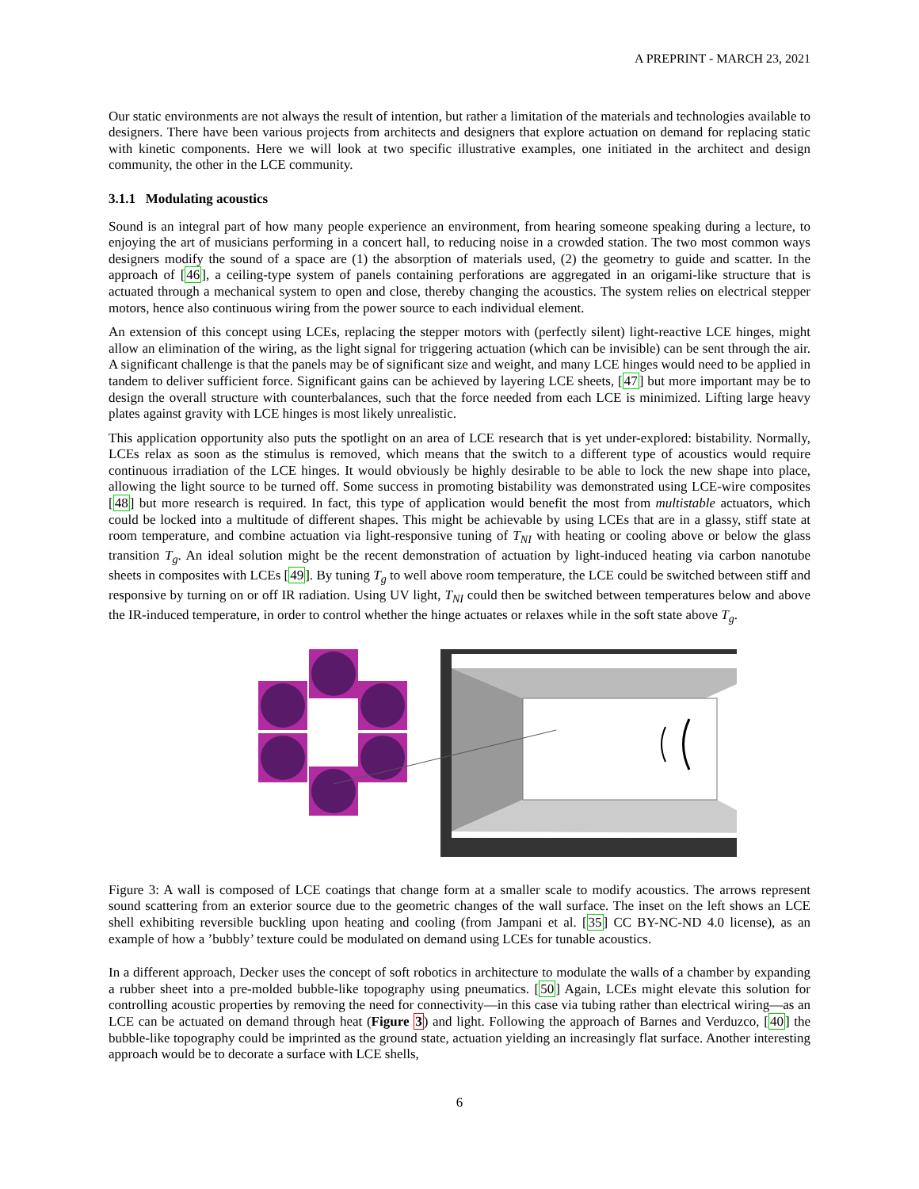A PREPRINT - MARCH 23, 2021
Our static environments are not always the result of intention, but rather a limitation of the materials and technologies available to designers. There have been various projects from architects and designers that explore actuation on demand for replacing static with kinetic components. Here we will look at two specific illustrative examples, one initiated in the architect and design community, the other in the LCE community.
3.1.1 Modulating acoustics
Sound is an integral part of how many people experience an environment, from hearing someone speaking during a lecture, to enjoying the art of musicians performing in a concert hall, to reducing noise in a crowded station. The two most common ways designers modify the sound of a space are (1) the absorption of materials used, (2) the geometry to guide and scatter. In the approach of [46], a ceiling-type system of panels containing perforations are aggregated in an origami-like structure that is actuated through a mechanical system to open and close, thereby changing the acoustics. The system relies on electrical stepper motors, hence also continuous wiring from the power source to each individual element.
An extension of this concept using LCEs, replacing the stepper motors with (perfectly silent) light-reactive LCE hinges, might allow an elimination of the wiring, as the light signal for triggering actuation (which can be invisible) can be sent through the air. A significant challenge is that the panels may be of significant size and weight, and many LCE hinges would need to be applied in tandem to deliver sufficient force. Significant gains can be achieved by layering LCE sheets, [47] but more important may be to design the overall structure with counterbalances, such that the force needed from each LCE is minimized. Lifting large heavy plates against gravity with LCE hinges is most likely unrealistic.
This application opportunity also puts the spotlight on an area of LCE research that is yet under-explored: bistability. Normally, LCEs relax as soon as the stimulus is removed, which means that the switch to a different type of acoustics would require continuous irradiation of the LCE hinges. It would obviously be highly desirable to be able to lock the new shape into place, allowing the light source to be turned off. Some success in promoting bistability was demonstrated using LCE-wire composites [48] but more research is required. In fact, this type of application would benefit the most from multistable actuators, which could be locked into a multitude of different shapes. This might be achievable by using LCEs that are in a glassy, stiff state at room temperature, and combine actuation via light-responsive tuning of T<sub>NI</sub> with heating or cooling above or below the glass transition T<sub>g</sub>. An ideal solution might be the recent demonstration of actuation by light-induced heating via carbon nanotube sheets in composites with LCEs [49]. By tuning T<sub>g</sub> to well above room temperature, the LCE could be switched between stiff and responsive by turning on or off IR radiation. Using UV light, T<sub>NI</sub> could then be switched between temperatures below and above the IR-induced temperature, in order to control whether the hinge actuates or relaxes while in the soft state above T<sub>g</sub>.
Figure 3: A wall is composed of LCE coatings that change form at a smaller scale to modify acoustics. The arrows represent sound scattering from an exterior source due to the geometric changes of the wall surface. The inset on the left shows an LCE shell exhibiting reversible buckling upon heating and cooling (from Jampani et al. [35] CC BY-NC-ND 4.0 license), as an example of how a ’bubbly’ texture could be modulated on demand using LCEs for tunable acoustics.
In a different approach, Decker uses the concept of soft robotics in architecture to modulate the walls of a chamber by expanding a rubber sheet into a pre-molded bubble-like topography using pneumatics. [50] Again, LCEs might elevate this solution for controlling acoustic properties by removing the need for connectivity—in this case via tubing rather than electrical wiring—as an LCE can be actuated on demand through heat (Figure 3) and light. Following the approach of Barnes and Verduzco, [40] the bubble-like topography could be imprinted as the ground state, actuation yielding an increasingly flat surface. Another interesting approach would be to decorate a surface with LCE shells,
6